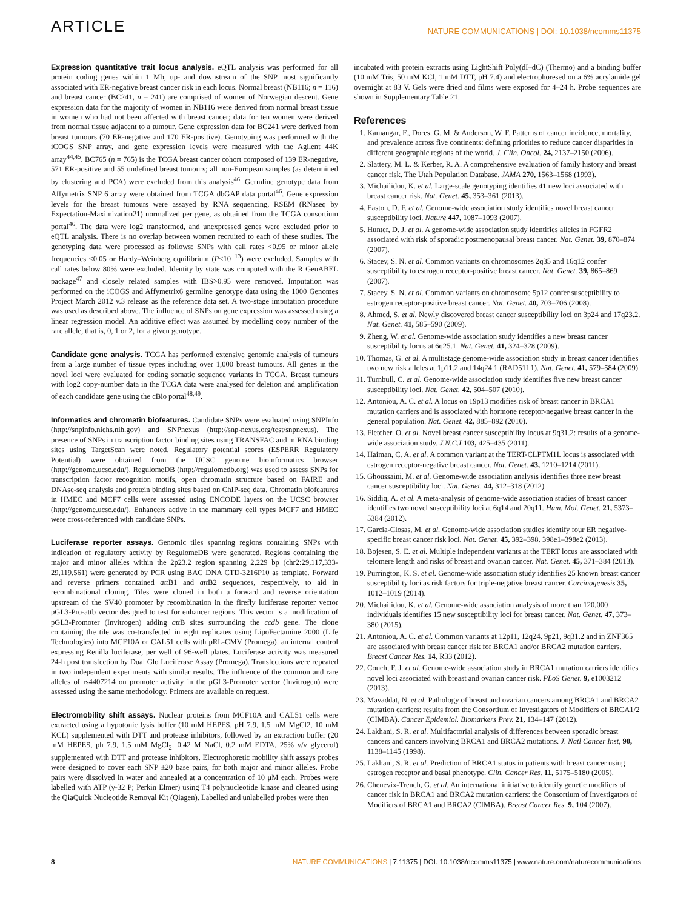ARTICLE
NATURE COMMUNICATIONS | DOI: 10.1038/ncomms11375
Expression quantitative trait locus analysis. eQTL analysis was performed for all protein coding genes within 1 Mb, up- and downstream of the SNP most significantly associated with ER-negative breast cancer risk in each locus. Normal breast (NB116; n = 116) and breast cancer (BC241, n = 241) are comprised of women of Norwegian descent. Gene expression data for the majority of women in NB116 were derived from normal breast tissue in women who had not been affected with breast cancer; data for ten women were derived from normal tissue adjacent to a tumour. Gene expression data for BC241 were derived from breast tumours (70 ER-negative and 170 ER-positive). Genotyping was performed with the iCOGS SNP array, and gene expression levels were measured with the Agilent 44K array<sup>44,45</sup>. BC765 (n = 765) is the TCGA breast cancer cohort composed of 139 ER-negative, 571 ER-positive and 55 undefined breast tumours; all non-European samples (as determined by clustering and PCA) were excluded from this analysis<sup>46</sup>. Germline genotype data from Affymetrix SNP 6 array were obtained from TCGA dbGAP data portal<sup>46</sup>. Gene expression levels for the breast tumours were assayed by RNA sequencing, RSEM (RNaseq by Expectation-Maximization21) normalized per gene, as obtained from the TCGA consortium portal<sup>46</sup>. The data were log2 transformed, and unexpressed genes were excluded prior to eQTL analysis. There is no overlap between women recruited to each of these studies. The genotyping data were processed as follows: SNPs with call rates <0.95 or minor allele frequencies <0.05 or Hardy–Weinberg equilibrium (P<10<sup>−13</sup>) were excluded. Samples with call rates below 80% were excluded. Identity by state was computed with the R GenABEL package<sup>47</sup> and closely related samples with IBS>0.95 were removed. Imputation was performed on the iCOGS and Affymetrix6 germline genotype data using the 1000 Genomes Project March 2012 v.3 release as the reference data set. A two-stage imputation procedure was used as described above. The influence of SNPs on gene expression was assessed using a linear regression model. An additive effect was assumed by modelling copy number of the rare allele, that is, 0, 1 or 2, for a given genotype.
Candidate gene analysis. TCGA has performed extensive genomic analysis of tumours from a large number of tissue types including over 1,000 breast tumours. All genes in the novel loci were evaluated for coding somatic sequence variants in TCGA. Breast tumours with log2 copy-number data in the TCGA data were analysed for deletion and amplification of each candidate gene using the cBio portal<sup>48,49</sup>.
Informatics and chromatin biofeatures. Candidate SNPs were evaluated using SNPInfo (http://snpinfo.niehs.nih.gov) and SNPnexus (http://snp-nexus.org/test/snpnexus). The presence of SNPs in transcription factor binding sites using TRANSFAC and miRNA binding sites using TargetScan were noted. Regulatory potential scores (ESPERR Regulatory Potential) were obtained from the UCSC genome bioinformatics browser (http://genome.ucsc.edu/). RegulomeDB (http://regulomedb.org) was used to assess SNPs for transcription factor recognition motifs, open chromatin structure based on FAIRE and DNAse-seq analysis and protein binding sites based on ChIP-seq data. Chromatin biofeatures in HMEC and MCF7 cells were assessed using ENCODE layers on the UCSC browser (http://genome.ucsc.edu/). Enhancers active in the mammary cell types MCF7 and HMEC were cross-referenced with candidate SNPs.
Luciferase reporter assays. Genomic tiles spanning regions containing SNPs with indication of regulatory activity by RegulomeDB were generated. Regions containing the major and minor alleles within the 2p23.2 region spanning 2,229 bp (chr2:29,117,333-29,119,561) were generated by PCR using BAC DNA CTD-3216P10 as template. Forward and reverse primers contained att B1 and att B2 sequences, respectively, to aid in recombinational cloning. Tiles were cloned in both a forward and reverse orientation upstream of the SV40 promoter by recombination in the firefly luciferase reporter vector pGL3-Pro-attb vector designed to test for enhancer regions. This vector is a modification of pGL3-Promoter (Invitrogen) adding att B sites surrounding the ccdb gene. The clone containing the tile was co-transfected in eight replicates using LipoFectamine 2000 (Life Technologies) into MCF10A or CAL51 cells with pRL-CMV (Promega), an internal control expressing Renilla luciferase, per well of 96-well plates. Luciferase activity was measured 24-h post transfection by Dual Glo Luciferase Assay (Promega). Transfections were repeated in two independent experiments with similar results. The influence of the common and rare alleles of rs4407214 on promoter activity in the pGL3-Promoter vector (Invitrogen) were assessed using the same methodology. Primers are available on request.
Electromobility shift assays. Nuclear proteins from MCF10A and CAL51 cells were extracted using a hypotonic lysis buffer (10 mM HEPES, pH 7.9, 1.5 mM MgCl2, 10 mM KCL) supplemented with DTT and protease inhibitors, followed by an extraction buffer (20 mM HEPES, ph 7.9, 1.5 mM MgCl<sub>2</sub>, 0.42 M NaCl, 0.2 mM EDTA, 25% v/v glycerol) supplemented with DTT and protease inhibitors. Electrophoretic mobility shift assays probes were designed to cover each SNP ±20 base pairs, for both major and minor alleles. Probe pairs were dissolved in water and annealed at a concentration of 10 μM each. Probes were labelled with ATP (γ-32 P; Perkin Elmer) using T4 polynucleotide kinase and cleaned using the QiaQuick Nucleotide Removal Kit (Qiagen). Labelled and unlabelled probes were then
incubated with protein extracts using LightShift Poly(dI–dC) (Thermo) and a binding buffer (10 mM Tris, 50 mM KCl, 1 mM DTT, pH 7.4) and electrophoresed on a 6% acrylamide gel overnight at 83 V. Gels were dried and films were exposed for 4–24 h. Probe sequences are shown in Supplementary Table 21.
References
1. Kamangar, F., Dores, G. M. & Anderson, W. F. Patterns of cancer incidence, mortality, and prevalence across five continents: defining priorities to reduce cancer disparities in different geographic regions of the world. J. Clin. Oncol. 24, 2137–2150 (2006).
2. Slattery, M. L. & Kerber, R. A. A comprehensive evaluation of family history and breast cancer risk. The Utah Population Database. JAMA 270, 1563–1568 (1993).
3. Michailidou, K. et al. Large-scale genotyping identifies 41 new loci associated with breast cancer risk. Nat. Genet. 45, 353–361 (2013).
4. Easton, D. F. et al. Genome-wide association study identifies novel breast cancer susceptibility loci. Nature 447, 1087–1093 (2007).
5. Hunter, D. J. et al. A genome-wide association study identifies alleles in FGFR2 associated with risk of sporadic postmenopausal breast cancer. Nat. Genet. 39, 870–874 (2007).
6. Stacey, S. N. et al. Common variants on chromosomes 2q35 and 16q12 confer susceptibility to estrogen receptor-positive breast cancer. Nat. Genet. 39, 865–869 (2007).
7. Stacey, S. N. et al. Common variants on chromosome 5p12 confer susceptibility to estrogen receptor-positive breast cancer. Nat. Genet. 40, 703–706 (2008).
8. Ahmed, S. et al. Newly discovered breast cancer susceptibility loci on 3p24 and 17q23.2. Nat. Genet. 41, 585–590 (2009).
9. Zheng, W. et al. Genome-wide association study identifies a new breast cancer susceptibility locus at 6q25.1. Nat. Genet. 41, 324–328 (2009).
10. Thomas, G. et al. A multistage genome-wide association study in breast cancer identifies two new risk alleles at 1p11.2 and 14q24.1 (RAD51L1). Nat. Genet. 41, 579–584 (2009).
11. Turnbull, C. et al. Genome-wide association study identifies five new breast cancer susceptibility loci. Nat. Genet. 42, 504–507 (2010).
12. Antoniou, A. C. et al. A locus on 19p13 modifies risk of breast cancer in BRCA1 mutation carriers and is associated with hormone receptor-negative breast cancer in the general population. Nat. Genet. 42, 885–892 (2010).
13. Fletcher, O. et al. Novel breast cancer susceptibility locus at 9q31.2: results of a genome-wide association study. J.N.C.I 103, 425–435 (2011).
14. Haiman, C. A. et al. A common variant at the TERT-CLPTM1L locus is associated with estrogen receptor-negative breast cancer. Nat. Genet. 43, 1210–1214 (2011).
15. Ghoussaini, M. et al. Genome-wide association analysis identifies three new breast cancer susceptibility loci. Nat. Genet. 44, 312–318 (2012).
16. Siddiq, A. et al. A meta-analysis of genome-wide association studies of breast cancer identifies two novel susceptibility loci at 6q14 and 20q11. Hum. Mol. Genet. 21, 5373–5384 (2012).
17. Garcia-Closas, M. et al. Genome-wide association studies identify four ER negative-specific breast cancer risk loci. Nat. Genet. 45, 392–398, 398e1–398e2 (2013).
18. Bojesen, S. E. et al. Multiple independent variants at the TERT locus are associated with telomere length and risks of breast and ovarian cancer. Nat. Genet. 45, 371–384 (2013).
19. Purrington, K. S. et al. Genome-wide association study identifies 25 known breast cancer susceptibility loci as risk factors for triple-negative breast cancer. Carcinogenesis 35, 1012–1019 (2014).
20. Michailidou, K. et al. Genome-wide association analysis of more than 120,000 individuals identifies 15 new susceptibility loci for breast cancer. Nat. Genet. 47, 373–380 (2015).
21. Antoniou, A. C. et al. Common variants at 12p11, 12q24, 9p21, 9q31.2 and in ZNF365 are associated with breast cancer risk for BRCA1 and/or BRCA2 mutation carriers. Breast Cancer Res. 14, R33 (2012).
22. Couch, F. J. et al. Genome-wide association study in BRCA1 mutation carriers identifies novel loci associated with breast and ovarian cancer risk. PLoS Genet. 9, e1003212 (2013).
23. Mavaddat, N. et al. Pathology of breast and ovarian cancers among BRCA1 and BRCA2 mutation carriers: results from the Consortium of Investigators of Modifiers of BRCA1/2 (CIMBA). Cancer Epidemiol. Biomarkers Prev. 21, 134–147 (2012).
24. Lakhani, S. R. et al. Multifactorial analysis of differences between sporadic breast cancers and cancers involving BRCA1 and BRCA2 mutations. J. Natl Cancer Inst, 90, 1138–1145 (1998).
25. Lakhani, S. R. et al. Prediction of BRCA1 status in patients with breast cancer using estrogen receptor and basal phenotype. Clin. Cancer Res. 11, 5175–5180 (2005).
26. Chenevix-Trench, G. et al. An international initiative to identify genetic modifiers of cancer risk in BRCA1 and BRCA2 mutation carriers: the Consortium of Investigators of Modifiers of BRCA1 and BRCA2 (CIMBA). Breast Cancer Res. 9, 104 (2007).
8 NATURE COMMUNICATIONS | 7:11375 | DOI: 10.1038/ncomms11375 | www.nature.com/naturecommunications